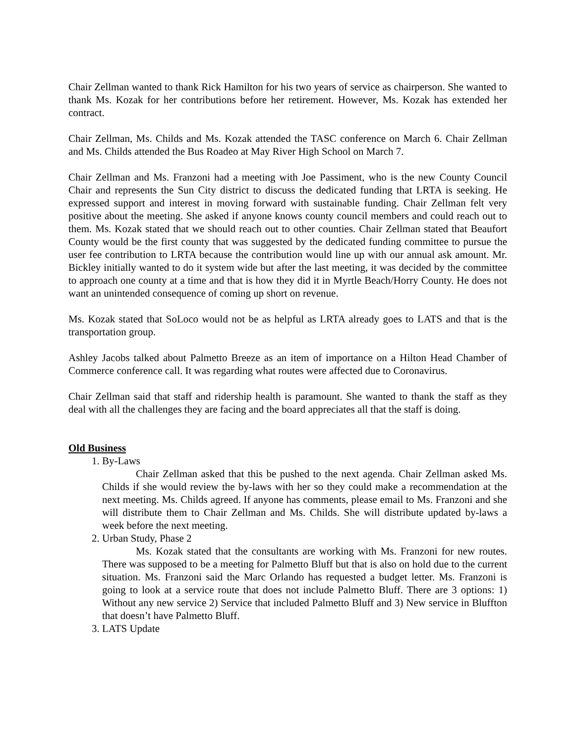Chair Zellman wanted to thank Rick Hamilton for his two years of service as chairperson. She wanted to thank Ms. Kozak for her contributions before her retirement. However, Ms. Kozak has extended her contract.
Chair Zellman, Ms. Childs and Ms. Kozak attended the TASC conference on March 6. Chair Zellman and Ms. Childs attended the Bus Roadeo at May River High School on March 7.
Chair Zellman and Ms. Franzoni had a meeting with Joe Passiment, who is the new County Council Chair and represents the Sun City district to discuss the dedicated funding that LRTA is seeking. He expressed support and interest in moving forward with sustainable funding. Chair Zellman felt very positive about the meeting. She asked if anyone knows county council members and could reach out to them. Ms. Kozak stated that we should reach out to other counties. Chair Zellman stated that Beaufort County would be the first county that was suggested by the dedicated funding committee to pursue the user fee contribution to LRTA because the contribution would line up with our annual ask amount. Mr. Bickley initially wanted to do it system wide but after the last meeting, it was decided by the committee to approach one county at a time and that is how they did it in Myrtle Beach/Horry County. He does not want an unintended consequence of coming up short on revenue.
Ms. Kozak stated that SoLoco would not be as helpful as LRTA already goes to LATS and that is the transportation group.
Ashley Jacobs talked about Palmetto Breeze as an item of importance on a Hilton Head Chamber of Commerce conference call. It was regarding what routes were affected due to Coronavirus.
Chair Zellman said that staff and ridership health is paramount. She wanted to thank the staff as they deal with all the challenges they are facing and the board appreciates all that the staff is doing.
Old Business
1. By-Laws
Chair Zellman asked that this be pushed to the next agenda. Chair Zellman asked Ms. Childs if she would review the by-laws with her so they could make a recommendation at the next meeting. Ms. Childs agreed. If anyone has comments, please email to Ms. Franzoni and she will distribute them to Chair Zellman and Ms. Childs. She will distribute updated by-laws a week before the next meeting.
2. Urban Study, Phase 2
Ms. Kozak stated that the consultants are working with Ms. Franzoni for new routes. There was supposed to be a meeting for Palmetto Bluff but that is also on hold due to the current situation. Ms. Franzoni said the Marc Orlando has requested a budget letter. Ms. Franzoni is going to look at a service route that does not include Palmetto Bluff. There are 3 options: 1) Without any new service 2) Service that included Palmetto Bluff and 3) New service in Bluffton that doesn’t have Palmetto Bluff.
3. LATS Update